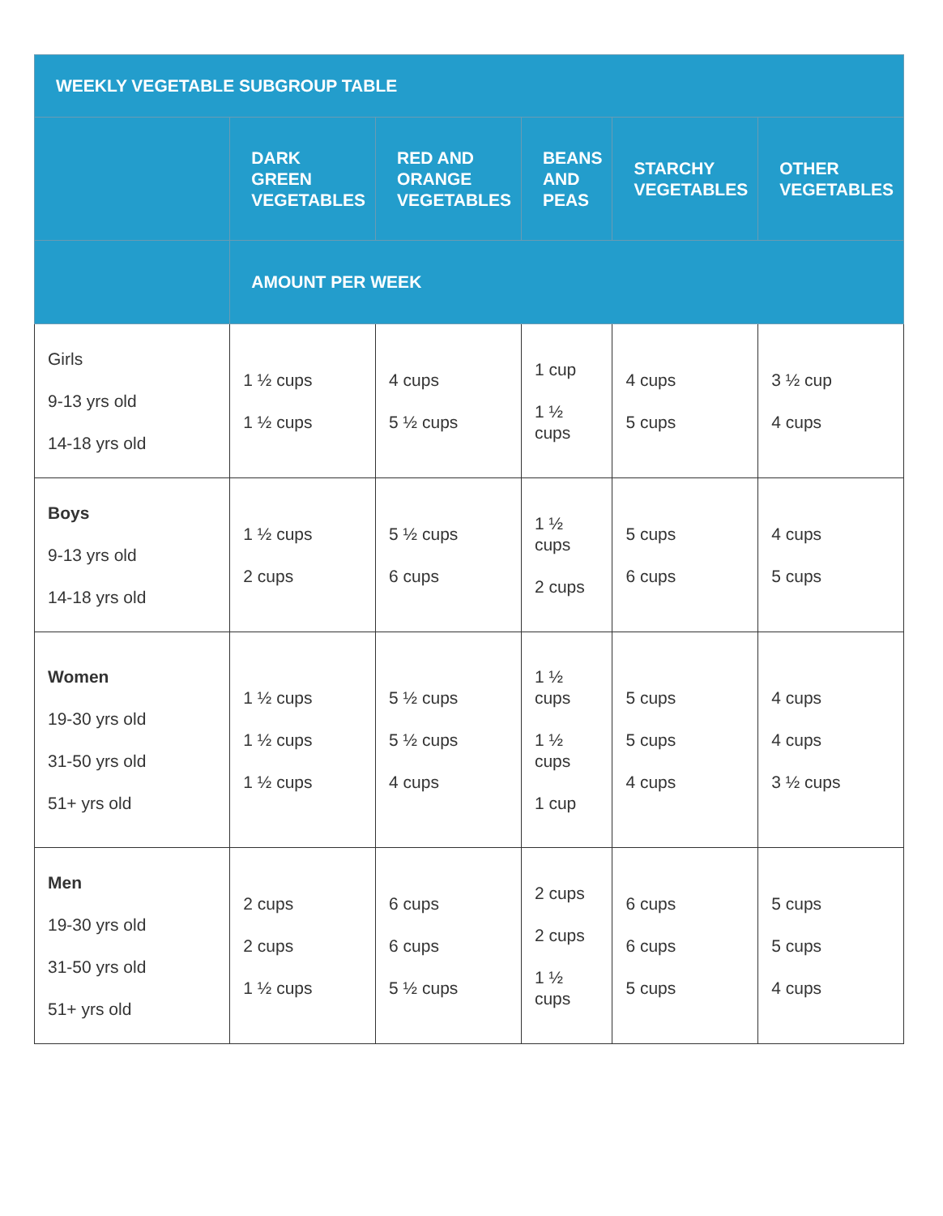| WEEKLY VEGETABLE SUBGROUP TABLE | | | | | |
| --- | --- | --- | --- | --- | --- |
| | DARK GREEN VEGETABLES | RED AND ORANGE VEGETABLES | BEANS AND PEAS | STARCHY VEGETABLES | OTHER VEGETABLES |
| | AMOUNT PER WEEK | | | | |
| Girls 9-13 yrs old 14-18 yrs old | 1 ½ cups 1 ½ cups | 4 cups 5 ½ cups | 1 cup 1 ½ cups | 4 cups 5 cups | 3 ½ cup 4 cups |
| Boys 9-13 yrs old 14-18 yrs old | 1 ½ cups 2 cups | 5 ½ cups 6 cups | 1 ½ cups 2 cups | 5 cups 6 cups | 4 cups 5 cups |
| Women 19-30 yrs old 31-50 yrs old 51+ yrs old | 1 ½ cups 1 ½ cups 1 ½ cups | 5 ½ cups 5 ½ cups 4 cups | 1 ½ cups 1 ½ cups 1 cup | 5 cups 5 cups 4 cups | 4 cups 4 cups 3 ½ cups |
| Men 19-30 yrs old 31-50 yrs old 51+ yrs old | 2 cups 2 cups 1 ½ cups | 6 cups 6 cups 5 ½ cups | 2 cups 2 cups 1 ½ cups | 6 cups 6 cups 5 cups | 5 cups 5 cups 4 cups |